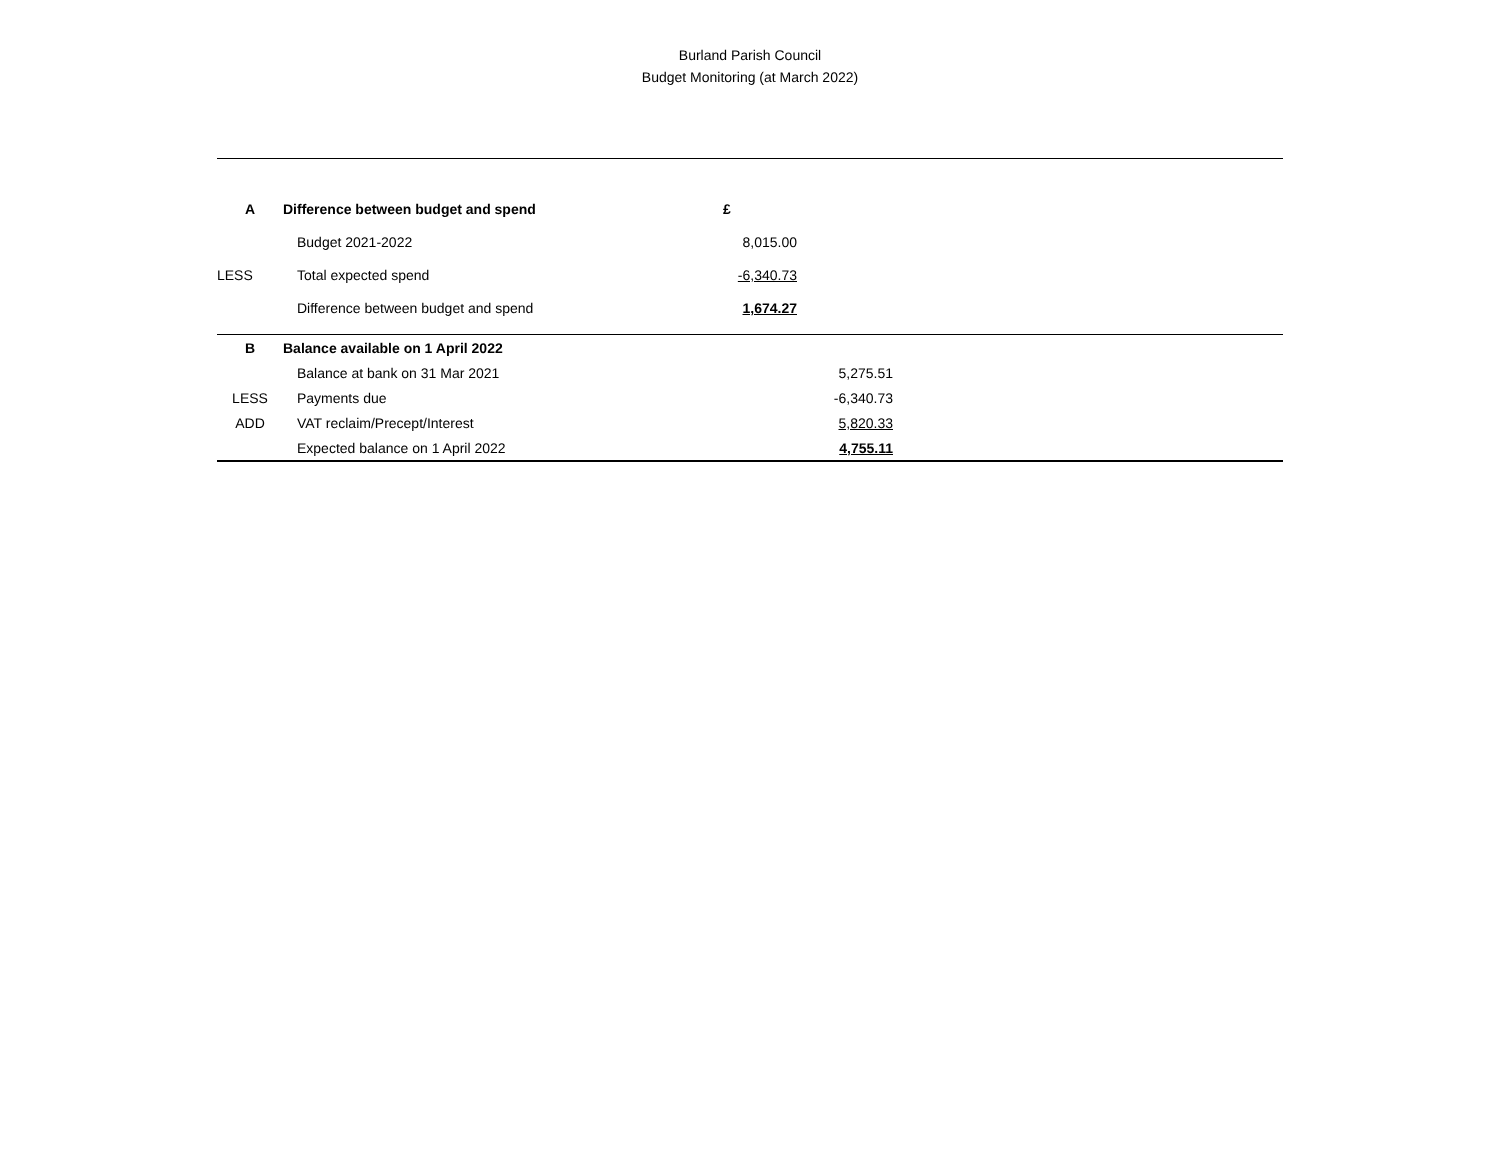Burland Parish Council
Budget Monitoring (at March 2022)
| A | Difference between budget and spend | £ | | |
| | Budget 2021-2022 | 8,015.00 | | |
| LESS | Total expected spend | -6,340.73 | | |
| | Difference between budget and spend | 1,674.27 | | |
| B | Balance available on 1 April 2022 | | | |
| | Balance at bank on 31 Mar 2021 | | 5,275.51 | |
| LESS | Payments due | | -6,340.73 | |
| ADD | VAT reclaim/Precept/Interest | | 5,820.33 | |
| | Expected balance on 1 April 2022 | | 4,755.11 | |